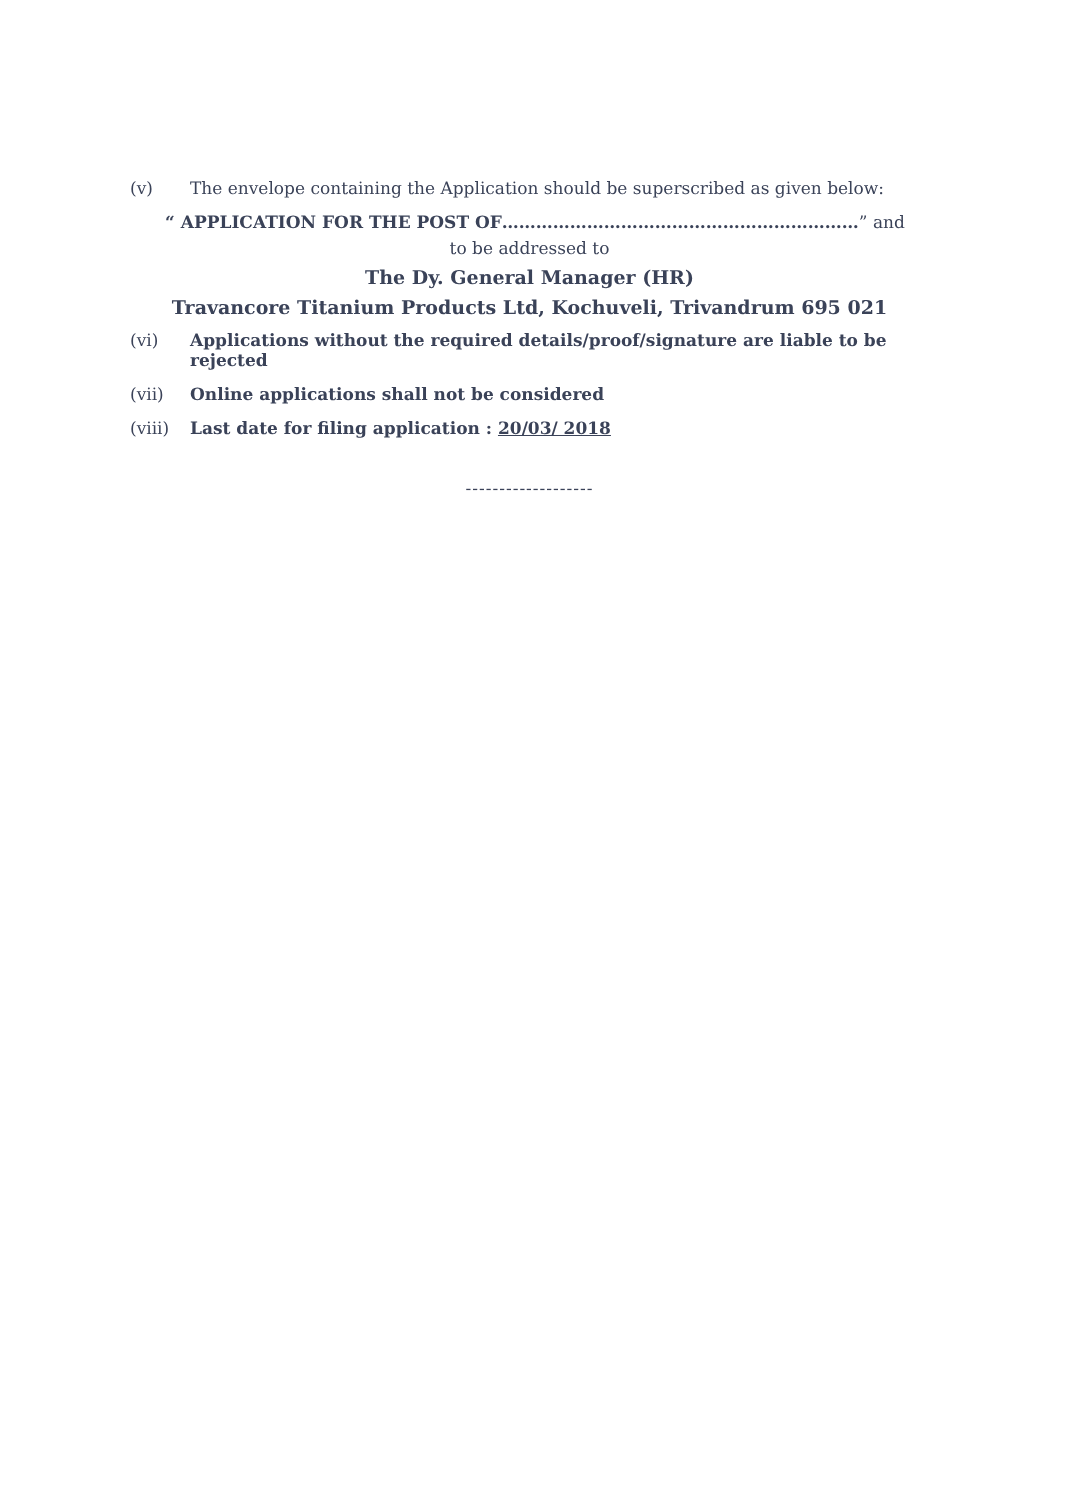(v) The envelope containing the Application should be superscribed as given below:
“ APPLICATION FOR THE POST OF………………………………………………………” and
to be addressed to
The Dy. General Manager (HR)
Travancore Titanium Products Ltd, Kochuveli, Trivandrum 695 021
(vi) Applications without the required details/proof/signature are liable to be rejected
(vii) Online applications shall not be considered
(viii) Last date for filing application : 20/03/ 2018
-------------------